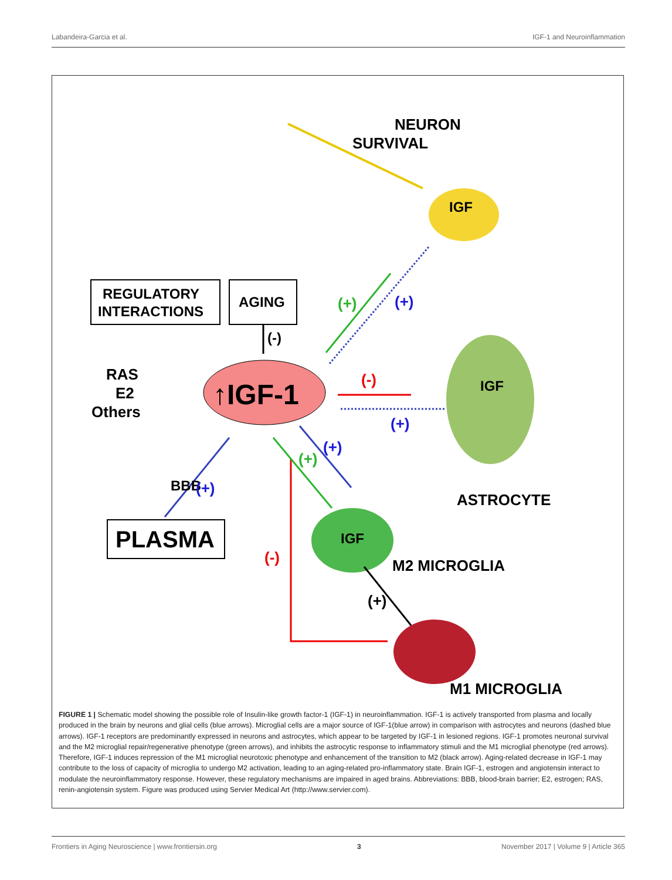Labandeira-Garcia et al. IGF-1 and Neuroinflammation
NEURON
SURVIVAL
IGF
IGF
ASTROCYTE
IGF
M2 MICROGLIA
M1 MICROGLIA
REGULATORY
INTERACTIONS
AGING
(-)
↑IGF-1
RAS
E2
Others
(+)
(+)
(-)
(+)
BBB
(+)
PLASMA
(-)
(+)
(+)
(+)
FIGURE 1 | Schematic model showing the possible role of Insulin-like growth factor-1 (IGF-1) in neuroinflammation. IGF-1 is actively transported from plasma and locally produced in the brain by neurons and glial cells (blue arrows). Microglial cells are a major source of IGF-1(blue arrow) in comparison with astrocytes and neurons (dashed blue arrows). IGF-1 receptors are predominantly expressed in neurons and astrocytes, which appear to be targeted by IGF-1 in lesioned regions. IGF-1 promotes neuronal survival and the M2 microglial repair/regenerative phenotype (green arrows), and inhibits the astrocytic response to inflammatory stimuli and the M1 microglial phenotype (red arrows). Therefore, IGF-1 induces repression of the M1 microglial neurotoxic phenotype and enhancement of the transition to M2 (black arrow). Aging-related decrease in IGF-1 may contribute to the loss of capacity of microglia to undergo M2 activation, leading to an aging-related pro-inflammatory state. Brain IGF-1, estrogen and angiotensin interact to modulate the neuroinflammatory response. However, these regulatory mechanisms are impaired in aged brains. Abbreviations: BBB, blood-brain barrier; E2, estrogen; RAS, renin-angiotensin system. Figure was produced using Servier Medical Art (http://www.servier.com).
Frontiers in Aging Neuroscience | www.frontiersin.org 3 November 2017 | Volume 9 | Article 365